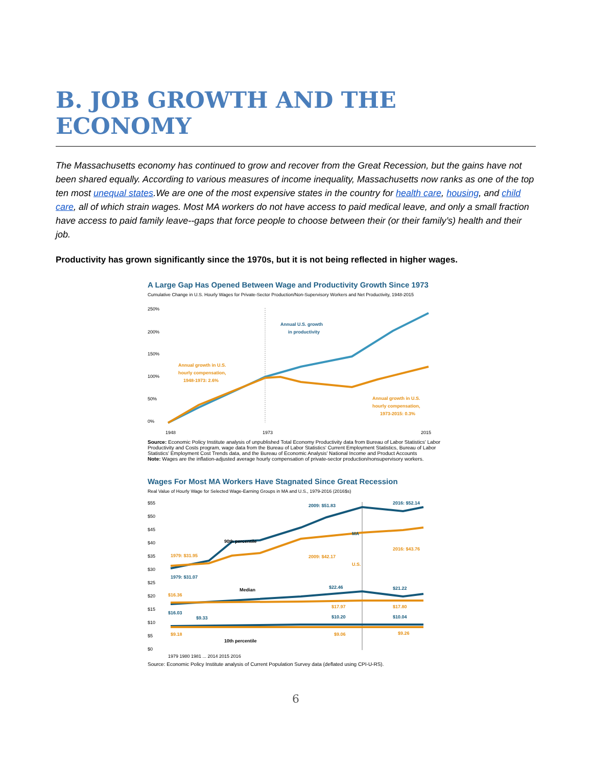B. JOB GROWTH AND THE ECONOMY
The Massachusetts economy has continued to grow and recover from the Great Recession, but the gains have not been shared equally. According to various measures of income inequality, Massachusetts now ranks as one of the top ten most unequal states.We are one of the most expensive states in the country for health care, housing, and child care, all of which strain wages. Most MA workers do not have access to paid medical leave, and only a small fraction have access to paid family leave--gaps that force people to choose between their (or their family’s) health and their job.
Productivity has grown significantly since the 1970s, but it is not being reflected in higher wages.
A Large Gap Has Opened Between Wage and Productivity Growth Since 1973
Cumulative Change in U.S. Hourly Wages for Private-Sector Production/Non-Supervisory Workers and Net Productivity, 1948-2015
250%
200%
150%
100%
50%
0%
Annual U.S. growth
in productivity
Annual growth in U.S.
hourly compensation,
1948-1973: 2.6%
Annual growth in U.S.
hourly compensation,
1973-2015: 0.3%
1948
1973
2015
Source: Economic Policy Institute analysis of unpublished Total Economy Productivity data from Bureau of Labor Statistics' Labor Productivity and Costs program, wage data from the Bureau of Labor Statistics' Current Employment Statistics, Bureau of Labor Statistics' Employment Cost Trends data, and the Bureau of Economic Analysis' National Income and Product Accounts
Note: Wages are the inflation-adjusted average hourly compensation of private-sector production/nonsupervisory workers.
Wages For Most MA Workers Have Stagnated Since Great Recession
Real Value of Hourly Wage for Selected Wage-Earning Groups in MA and U.S., 1979-2016 (2016$s)
$55
$50
$45
$40
$35
$30
$25
$20
$15
$10
$5
$0
2009: $51.83
2016: $52.14
MA
90th percentile
1979: $31.95
2009: $42.17
2016: $43.76
U.S.
1979: $31.07
Median
$22.46
$21.22
$16.36
$16.03
$9.33
$17.97
$17.80
$10.20
$10.04
$9.18
10th percentile
$9.06
$9.26
1979 1980 1981 ... 2014 2015 2016
Source: Economic Policy Institute analysis of Current Population Survey data (deflated using CPI-U-RS).
6